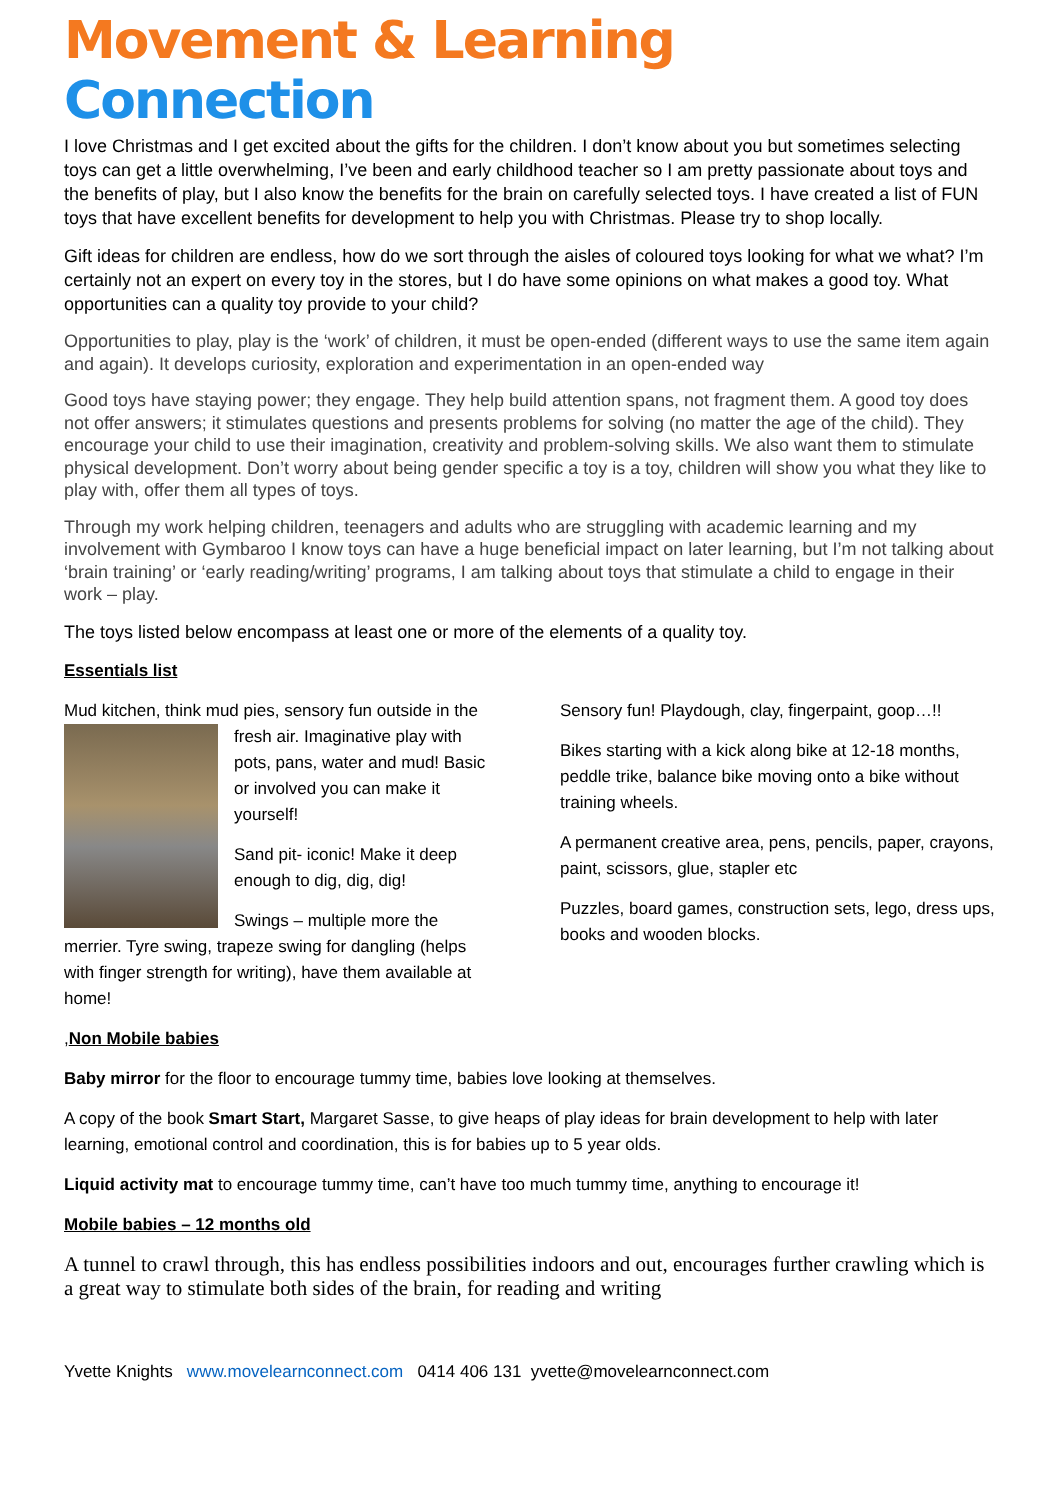Movement & Learning Connection
I love Christmas and I get excited about the gifts for the children. I don’t know about you but sometimes selecting toys can get a little overwhelming, I’ve been and early childhood teacher so I am pretty passionate about toys and the benefits of play, but I also know the benefits for the brain on carefully selected toys. I have created a list of FUN toys that have excellent benefits for development to help you with Christmas. Please try to shop locally.
Gift ideas for children are endless, how do we sort through the aisles of coloured toys looking for what we what? I’m certainly not an expert on every toy in the stores, but I do have some opinions on what makes a good toy. What opportunities can a quality toy provide to your child?
Opportunities to play, play is the ‘work’ of children, it must be open-ended (different ways to use the same item again and again). It develops curiosity, exploration and experimentation in an open-ended way
Good toys have staying power; they engage. They help build attention spans, not fragment them. A good toy does not offer answers; it stimulates questions and presents problems for solving (no matter the age of the child). They encourage your child to use their imagination, creativity and problem-solving skills. We also want them to stimulate physical development. Don’t worry about being gender specific a toy is a toy, children will show you what they like to play with, offer them all types of toys.
Through my work helping children, teenagers and adults who are struggling with academic learning and my involvement with Gymbaroo I know toys can have a huge beneficial impact on later learning, but I’m not talking about ‘brain training’ or ‘early reading/writing’ programs, I am talking about toys that stimulate a child to engage in their work – play.
The toys listed below encompass at least one or more of the elements of a quality toy.
Essentials list
Mud kitchen, think mud pies, sensory fun outside in the fresh air. Imaginative play with pots, pans, water and mud! Basic or involved you can make it yourself!
Sand pit- iconic! Make it deep enough to dig, dig, dig!
Swings – multiple more the merrier. Tyre swing, trapeze swing for dangling (helps with finger strength for writing), have them available at home!
Sensory fun! Playdough, clay, fingerpaint, goop…!!
Bikes starting with a kick along bike at 12-18 months, peddle trike, balance bike moving onto a bike without training wheels.
A permanent creative area, pens, pencils, paper, crayons, paint, scissors, glue, stapler etc
Puzzles, board games, construction sets, lego, dress ups, books and wooden blocks.
,Non Mobile babies
Baby mirror for the floor to encourage tummy time, babies love looking at themselves.
A copy of the book Smart Start, Margaret Sasse, to give heaps of play ideas for brain development to help with later learning, emotional control and coordination, this is for babies up to 5 year olds.
Liquid activity mat to encourage tummy time, can’t have too much tummy time, anything to encourage it!
Mobile babies – 12 months old
A tunnel to crawl through, this has endless possibilities indoors and out, encourages further crawling which is a great way to stimulate both sides of the brain, for reading and writing
Yvette Knights www.movelearnconnect.com 0414 406 131 yvette@movelearnconnect.com